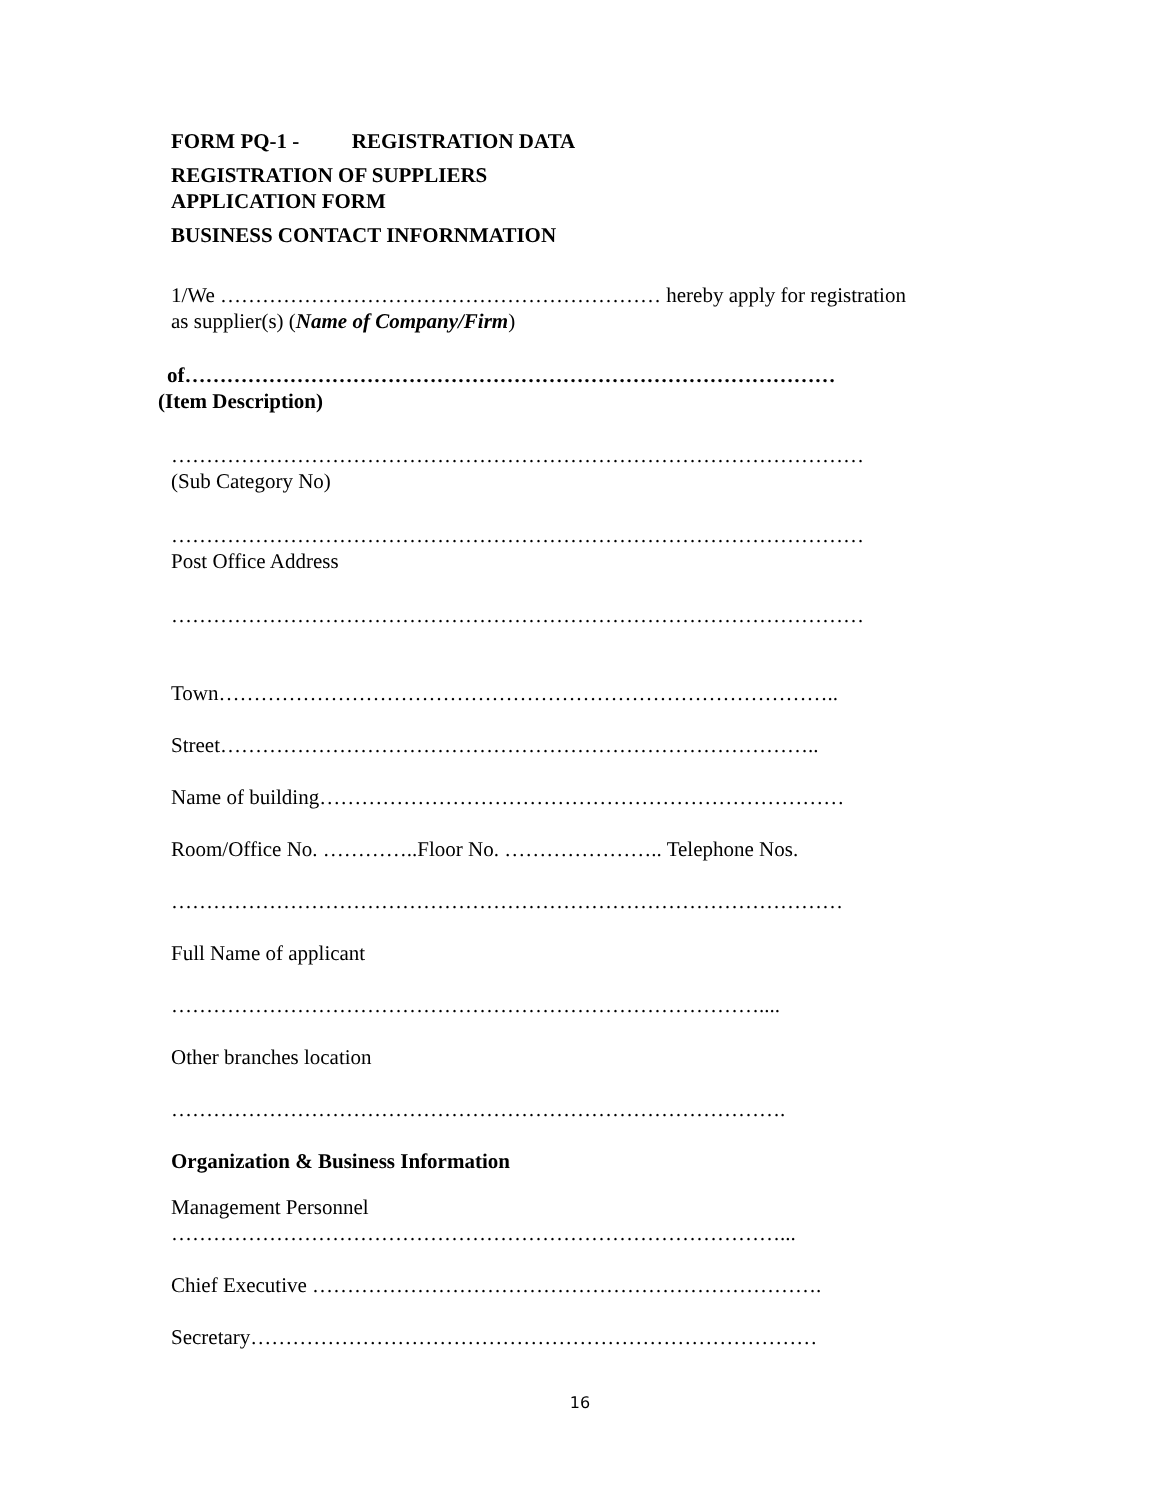FORM PQ-1 - REGISTRATION DATA
REGISTRATION OF SUPPLIERS
APPLICATION FORM
BUSINESS CONTACT INFORNMATION
1/We ……………………………………………………… hereby apply for registration
as supplier(s) (Name of Company/Firm)
of…………………………………………………………………………………
(Item Description)
………………………………………………………………………………………
(Sub Category No)
………………………………………………………………………………………
Post Office Address
………………………………………………………………………………………
Town……………………………………………………………………………..
Street…………………………………………………………………………..
Name of building…………………………………………………………………
Room/Office No. …………..Floor No. ………………….. Telephone Nos.
……………………………………………………………………………………
Full Name of applicant
…………………………………………………………………………....
Other branches location
…………………………………………………………………………….
Organization & Business Information
Management Personnel
……………………………………………………………………………...
Chief Executive ……………………………………………………………….
Secretary………………………………………………………………………
16